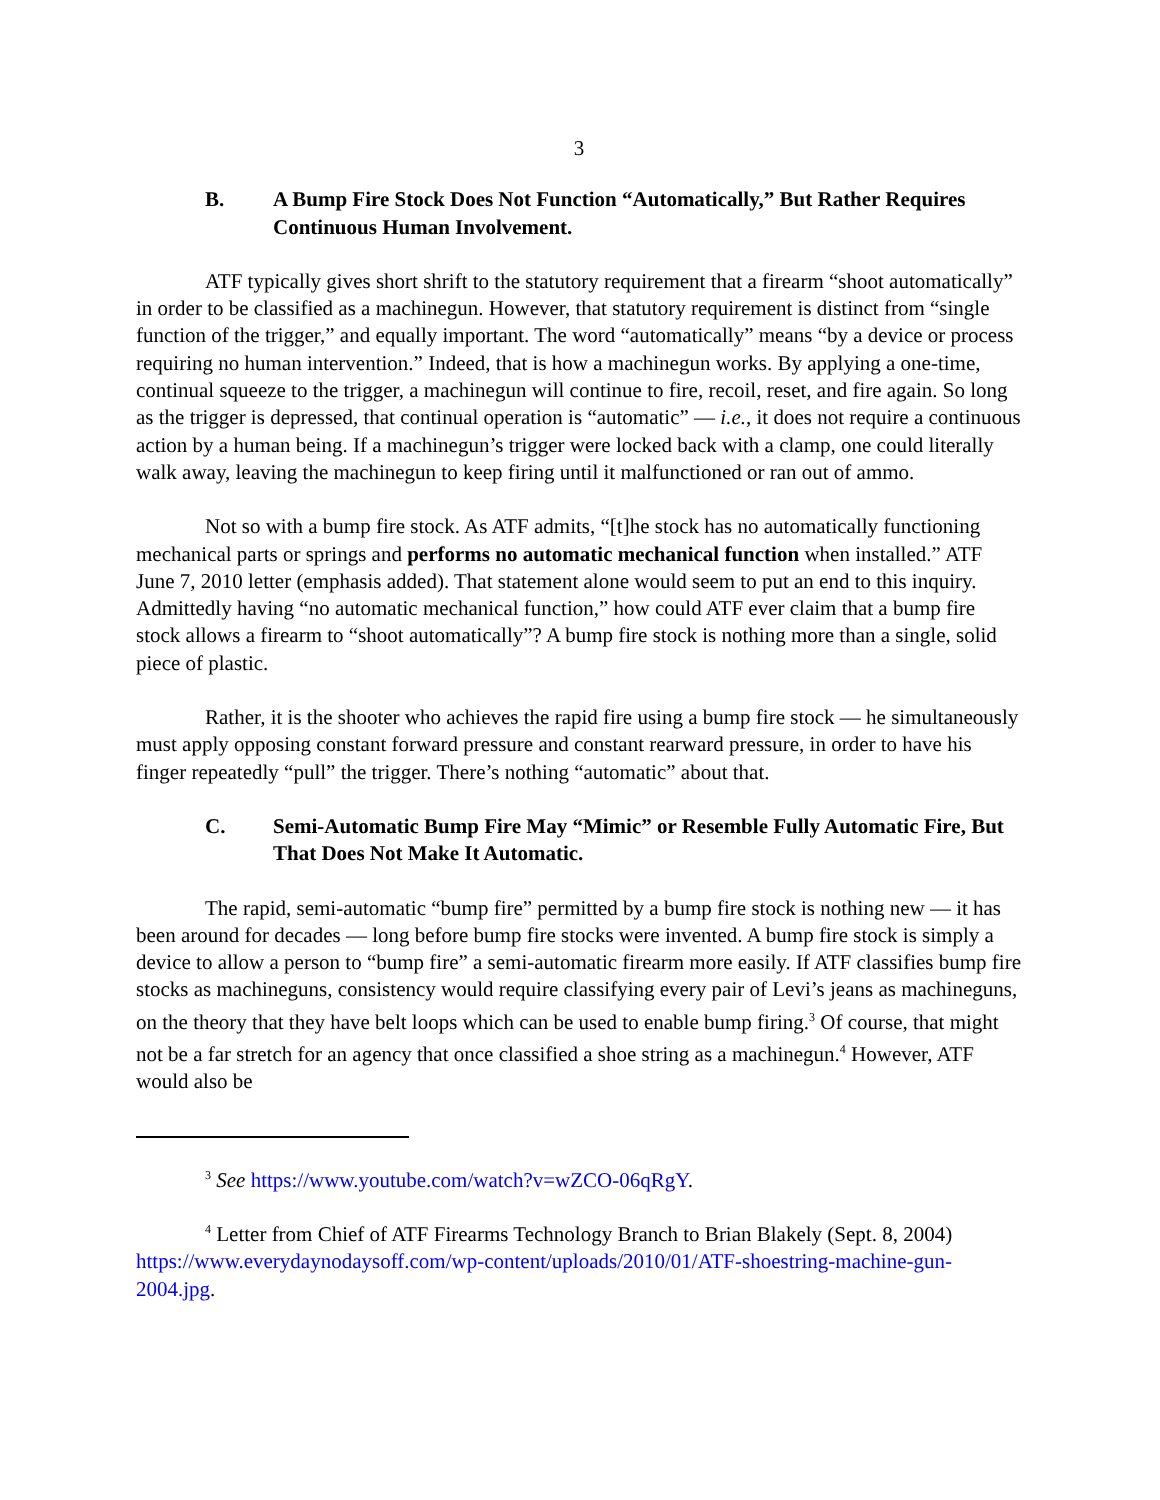3
B. A Bump Fire Stock Does Not Function “Automatically,” But Rather Requires Continuous Human Involvement.
ATF typically gives short shrift to the statutory requirement that a firearm “shoot automatically” in order to be classified as a machinegun. However, that statutory requirement is distinct from “single function of the trigger,” and equally important. The word “automatically” means “by a device or process requiring no human intervention.” Indeed, that is how a machinegun works. By applying a one-time, continual squeeze to the trigger, a machinegun will continue to fire, recoil, reset, and fire again. So long as the trigger is depressed, that continual operation is “automatic” — i.e., it does not require a continuous action by a human being. If a machinegun’s trigger were locked back with a clamp, one could literally walk away, leaving the machinegun to keep firing until it malfunctioned or ran out of ammo.
Not so with a bump fire stock. As ATF admits, “[t]he stock has no automatically functioning mechanical parts or springs and performs no automatic mechanical function when installed.” ATF June 7, 2010 letter (emphasis added). That statement alone would seem to put an end to this inquiry. Admittedly having “no automatic mechanical function,” how could ATF ever claim that a bump fire stock allows a firearm to “shoot automatically”? A bump fire stock is nothing more than a single, solid piece of plastic.
Rather, it is the shooter who achieves the rapid fire using a bump fire stock — he simultaneously must apply opposing constant forward pressure and constant rearward pressure, in order to have his finger repeatedly “pull” the trigger. There’s nothing “automatic” about that.
C. Semi-Automatic Bump Fire May “Mimic” or Resemble Fully Automatic Fire, But That Does Not Make It Automatic.
The rapid, semi-automatic “bump fire” permitted by a bump fire stock is nothing new — it has been around for decades — long before bump fire stocks were invented. A bump fire stock is simply a device to allow a person to “bump fire” a semi-automatic firearm more easily. If ATF classifies bump fire stocks as machineguns, consistency would require classifying every pair of Levi’s jeans as machineguns, on the theory that they have belt loops which can be used to enable bump firing.<sup>3</sup> Of course, that might not be a far stretch for an agency that once classified a shoe string as a machinegun.<sup>4</sup> However, ATF would also be
<sup>3</sup> See https://www.youtube.com/watch?v=wZCO-06qRgY.
<sup>4</sup> Letter from Chief of ATF Firearms Technology Branch to Brian Blakely (Sept. 8, 2004) https://www.everydaynodaysoff.com/wp-content/uploads/2010/01/ATF-shoestring-machine-gun-2004.jpg.